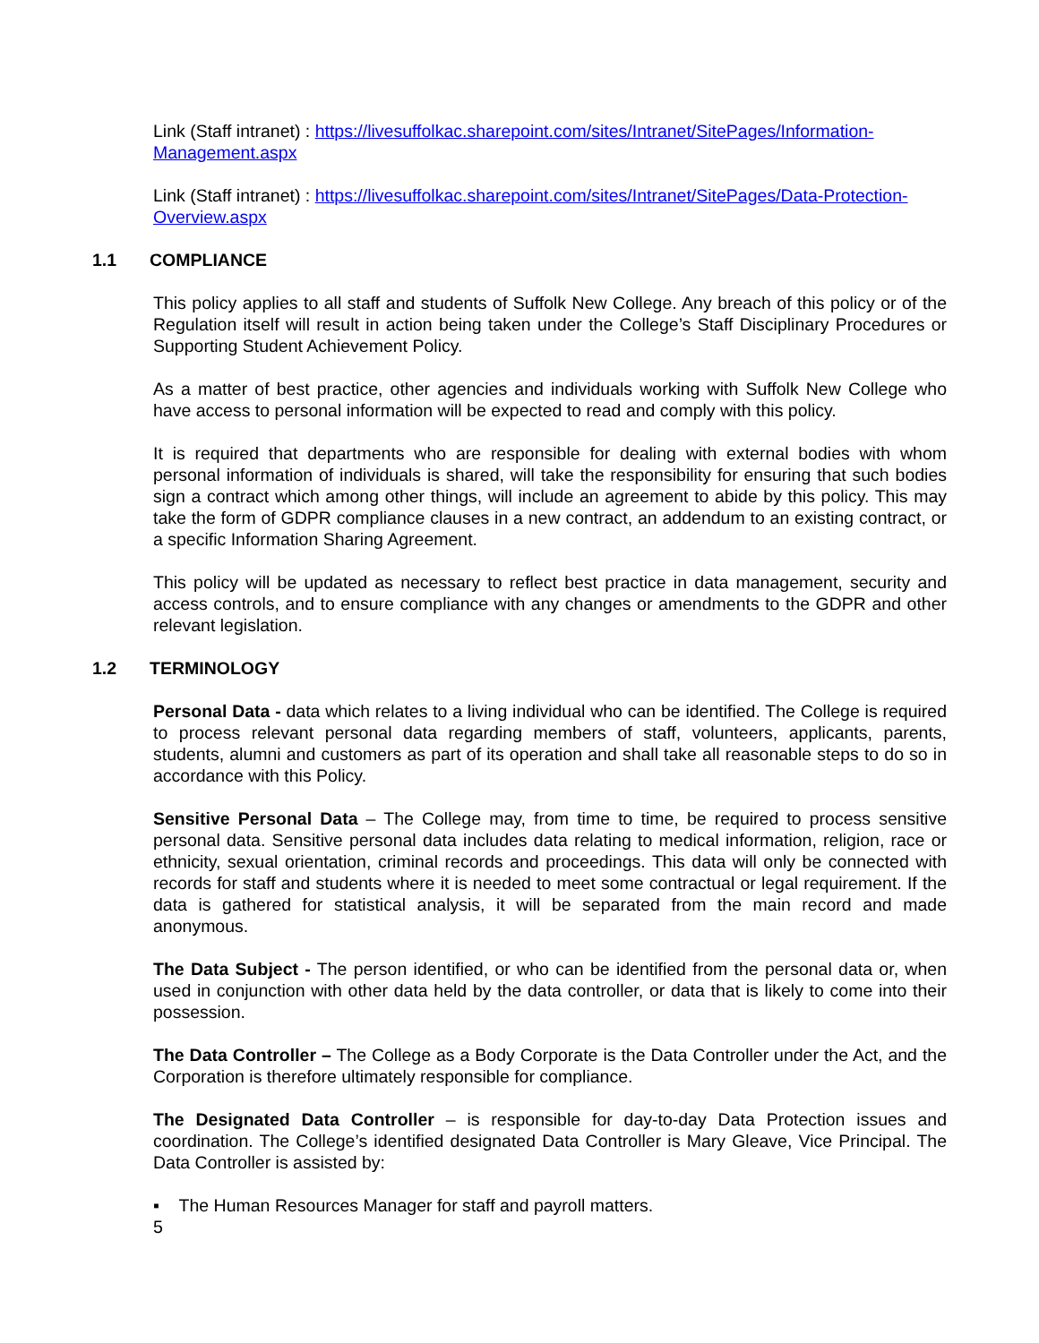Link (Staff intranet) : https://livesuffolkac.sharepoint.com/sites/Intranet/SitePages/Information-Management.aspx
Link (Staff intranet) : https://livesuffolkac.sharepoint.com/sites/Intranet/SitePages/Data-Protection-Overview.aspx
1.1 COMPLIANCE
This policy applies to all staff and students of Suffolk New College. Any breach of this policy or of the Regulation itself will result in action being taken under the College’s Staff Disciplinary Procedures or Supporting Student Achievement Policy.
As a matter of best practice, other agencies and individuals working with Suffolk New College who have access to personal information will be expected to read and comply with this policy.
It is required that departments who are responsible for dealing with external bodies with whom personal information of individuals is shared, will take the responsibility for ensuring that such bodies sign a contract which among other things, will include an agreement to abide by this policy. This may take the form of GDPR compliance clauses in a new contract, an addendum to an existing contract, or a specific Information Sharing Agreement.
This policy will be updated as necessary to reflect best practice in data management, security and access controls, and to ensure compliance with any changes or amendments to the GDPR and other relevant legislation.
1.2 TERMINOLOGY
Personal Data - data which relates to a living individual who can be identified. The College is required to process relevant personal data regarding members of staff, volunteers, applicants, parents, students, alumni and customers as part of its operation and shall take all reasonable steps to do so in accordance with this Policy.
Sensitive Personal Data – The College may, from time to time, be required to process sensitive personal data. Sensitive personal data includes data relating to medical information, religion, race or ethnicity, sexual orientation, criminal records and proceedings. This data will only be connected with records for staff and students where it is needed to meet some contractual or legal requirement. If the data is gathered for statistical analysis, it will be separated from the main record and made anonymous.
The Data Subject - The person identified, or who can be identified from the personal data or, when used in conjunction with other data held by the data controller, or data that is likely to come into their possession.
The Data Controller – The College as a Body Corporate is the Data Controller under the Act, and the Corporation is therefore ultimately responsible for compliance.
The Designated Data Controller – is responsible for day-to-day Data Protection issues and coordination. The College’s identified designated Data Controller is Mary Gleave, Vice Principal. The Data Controller is assisted by:
▪ The Human Resources Manager for staff and payroll matters.
5